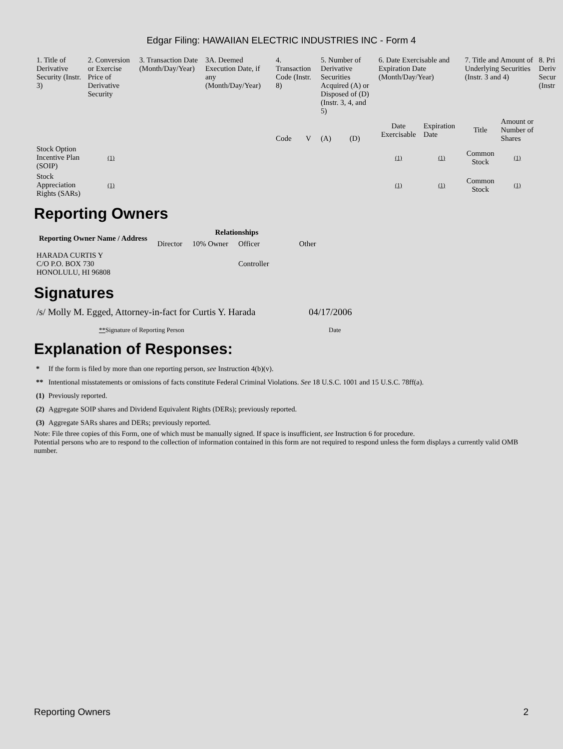Edgar Filing: HAWAIIAN ELECTRIC INDUSTRIES INC - Form 4
| 1. Title of Derivative Security (Instr. 3) | 2. Conversion or Exercise Price of Derivative Security | 3. Transaction Date (Month/Day/Year) | 3A. Deemed Execution Date, if any (Month/Day/Year) | 4. Transaction Code (Instr. 8) | | 5. Number of Derivative Securities Acquired (A) or Disposed of (D) (Instr. 3, 4, and 5) | | 6. Date Exercisable and Expiration Date (Month/Day/Year) | | 7. Title and Amount of Underlying Securities (Instr. 3 and 4) | | 8. Pri Deriv Secur (Instr |
| --- | --- | --- | --- | --- | --- | --- | --- | --- | --- | --- | --- | --- |
| | | | | Code | V | (A) | (D) | Date Exercisable | Expiration Date | Title | Amount or Number of Shares | |
| Stock Option Incentive Plan (SOIP) | (1) | | | | | | | (1) | (1) | Common Stock | (1) | |
| Stock Appreciation Rights (SARs) | (1) | | | | | | | (1) | (1) | Common Stock | (1) | |
Reporting Owners
| Reporting Owner Name / Address | Relationships | | | |
| --- | --- | --- | --- | --- |
| | Director | 10% Owner | Officer | Other |
| HARADA CURTIS Y C/O P.O. BOX 730 HONOLULU, HI 96808 | | | Controller | |
Signatures
| /s/ Molly M. Egged, Attorney-in-fact for Curtis Y. Harada | 04/17/2006 |
| ** Signature of Reporting Person | Date |
Explanation of Responses:
| * | If the form is filed by more than one reporting person, see Instruction 4(b)(v). |
| ** | Intentional misstatements or omissions of facts constitute Federal Criminal Violations. See 18 U.S.C. 1001 and 15 U.S.C. 78ff(a). |
| (1) | Previously reported. |
| (2) | Aggregate SOIP shares and Dividend Equivalent Rights (DERs); previously reported. |
| (3) | Aggregate SARs shares and DERs; previously reported. |
Note: File three copies of this Form, one of which must be manually signed. If space is insufficient, see Instruction 6 for procedure.
Potential persons who are to respond to the collection of information contained in this form are not required to respond unless the form displays a currently valid OMB number.
Reporting Owners 2